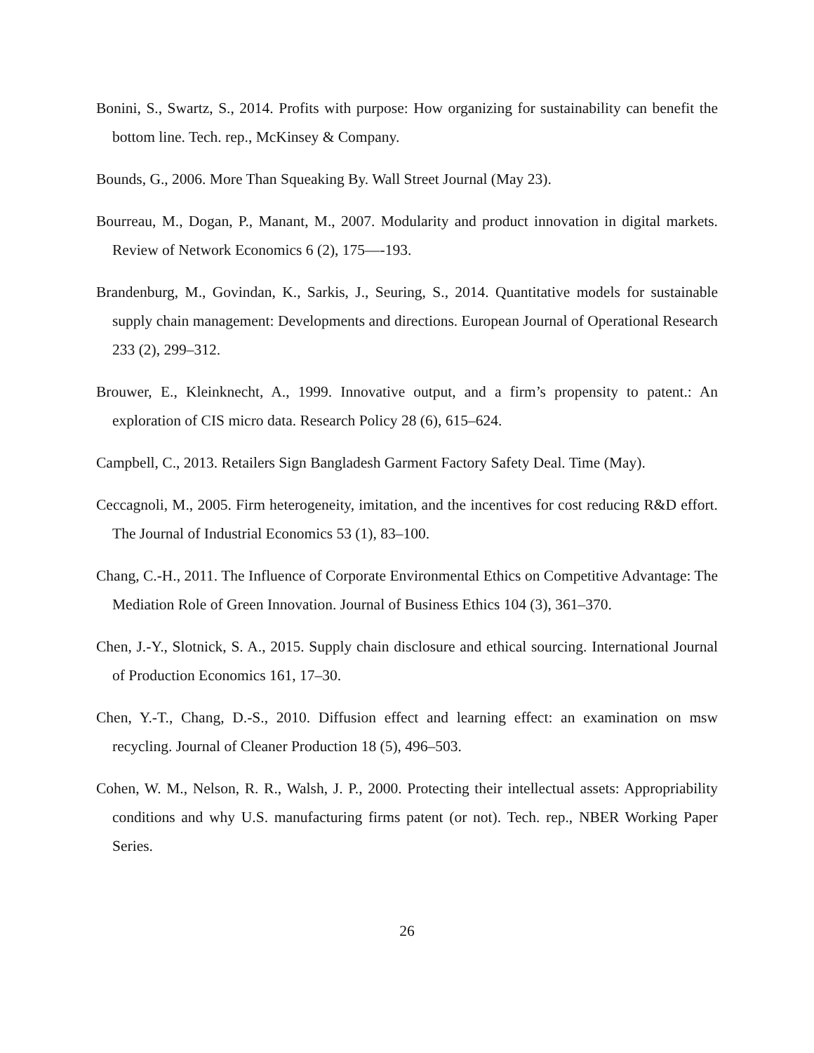Bonini, S., Swartz, S., 2014. Profits with purpose: How organizing for sustainability can benefit the bottom line. Tech. rep., McKinsey & Company.
Bounds, G., 2006. More Than Squeaking By. Wall Street Journal (May 23).
Bourreau, M., Dogan, P., Manant, M., 2007. Modularity and product innovation in digital markets. Review of Network Economics 6 (2), 175—-193.
Brandenburg, M., Govindan, K., Sarkis, J., Seuring, S., 2014. Quantitative models for sustainable supply chain management: Developments and directions. European Journal of Operational Research 233 (2), 299–312.
Brouwer, E., Kleinknecht, A., 1999. Innovative output, and a firm’s propensity to patent.: An exploration of CIS micro data. Research Policy 28 (6), 615–624.
Campbell, C., 2013. Retailers Sign Bangladesh Garment Factory Safety Deal. Time (May).
Ceccagnoli, M., 2005. Firm heterogeneity, imitation, and the incentives for cost reducing R&D effort. The Journal of Industrial Economics 53 (1), 83–100.
Chang, C.-H., 2011. The Influence of Corporate Environmental Ethics on Competitive Advantage: The Mediation Role of Green Innovation. Journal of Business Ethics 104 (3), 361–370.
Chen, J.-Y., Slotnick, S. A., 2015. Supply chain disclosure and ethical sourcing. International Journal of Production Economics 161, 17–30.
Chen, Y.-T., Chang, D.-S., 2010. Diffusion effect and learning effect: an examination on msw recycling. Journal of Cleaner Production 18 (5), 496–503.
Cohen, W. M., Nelson, R. R., Walsh, J. P., 2000. Protecting their intellectual assets: Appropriability conditions and why U.S. manufacturing firms patent (or not). Tech. rep., NBER Working Paper Series.
26